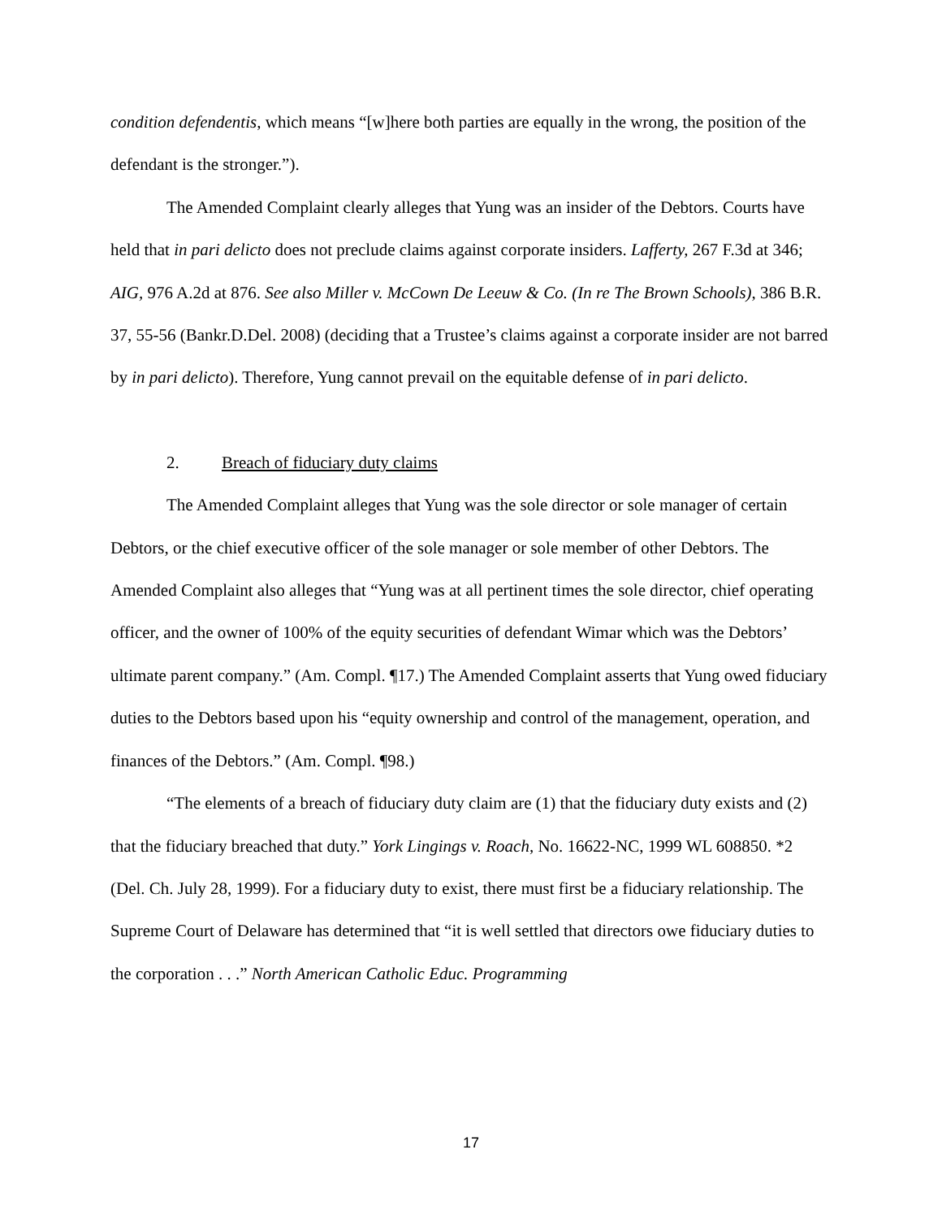condition defendentis, which means “[w]here both parties are equally in the wrong, the position of the defendant is the stronger.”).
The Amended Complaint clearly alleges that Yung was an insider of the Debtors. Courts have held that in pari delicto does not preclude claims against corporate insiders. Lafferty, 267 F.3d at 346; AIG, 976 A.2d at 876. See also Miller v. McCown De Leeuw & Co. (In re The Brown Schools), 386 B.R. 37, 55-56 (Bankr.D.Del. 2008) (deciding that a Trustee’s claims against a corporate insider are not barred by in pari delicto). Therefore, Yung cannot prevail on the equitable defense of in pari delicto.
2. Breach of fiduciary duty claims
The Amended Complaint alleges that Yung was the sole director or sole manager of certain Debtors, or the chief executive officer of the sole manager or sole member of other Debtors. The Amended Complaint also alleges that “Yung was at all pertinent times the sole director, chief operating officer, and the owner of 100% of the equity securities of defendant Wimar which was the Debtors’ ultimate parent company.” (Am. Compl. ¶17.) The Amended Complaint asserts that Yung owed fiduciary duties to the Debtors based upon his “equity ownership and control of the management, operation, and finances of the Debtors.” (Am. Compl. ¶98.)
“The elements of a breach of fiduciary duty claim are (1) that the fiduciary duty exists and (2) that the fiduciary breached that duty.” York Lingings v. Roach, No. 16622-NC, 1999 WL 608850. *2 (Del. Ch. July 28, 1999). For a fiduciary duty to exist, there must first be a fiduciary relationship. The Supreme Court of Delaware has determined that “it is well settled that directors owe fiduciary duties to the corporation . . .” North American Catholic Educ. Programming
17